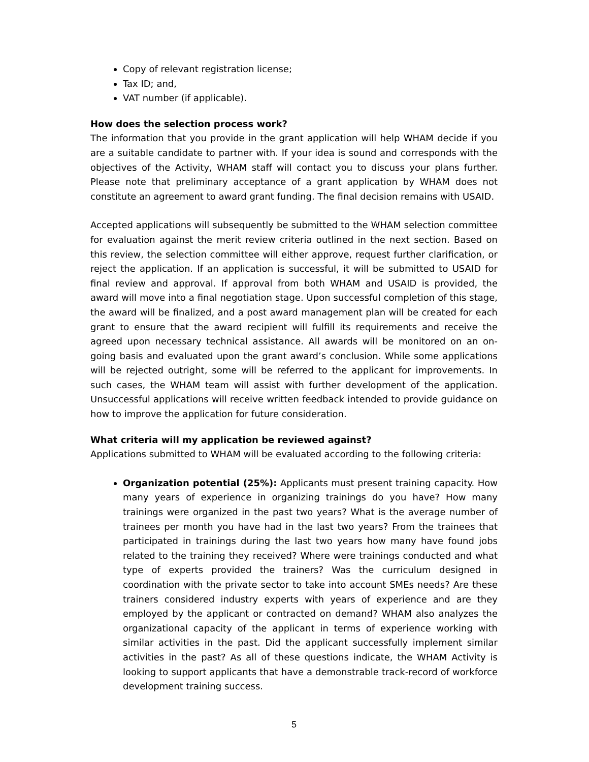Copy of relevant registration license;
Tax ID; and,
VAT number (if applicable).
How does the selection process work?
The information that you provide in the grant application will help WHAM decide if you are a suitable candidate to partner with. If your idea is sound and corresponds with the objectives of the Activity, WHAM staff will contact you to discuss your plans further. Please note that preliminary acceptance of a grant application by WHAM does not constitute an agreement to award grant funding. The final decision remains with USAID.
Accepted applications will subsequently be submitted to the WHAM selection committee for evaluation against the merit review criteria outlined in the next section. Based on this review, the selection committee will either approve, request further clarification, or reject the application. If an application is successful, it will be submitted to USAID for final review and approval. If approval from both WHAM and USAID is provided, the award will move into a final negotiation stage. Upon successful completion of this stage, the award will be finalized, and a post award management plan will be created for each grant to ensure that the award recipient will fulfill its requirements and receive the agreed upon necessary technical assistance. All awards will be monitored on an on-going basis and evaluated upon the grant award’s conclusion. While some applications will be rejected outright, some will be referred to the applicant for improvements. In such cases, the WHAM team will assist with further development of the application. Unsuccessful applications will receive written feedback intended to provide guidance on how to improve the application for future consideration.
What criteria will my application be reviewed against?
Applications submitted to WHAM will be evaluated according to the following criteria:
Organization potential (25%): Applicants must present training capacity. How many years of experience in organizing trainings do you have? How many trainings were organized in the past two years? What is the average number of trainees per month you have had in the last two years? From the trainees that participated in trainings during the last two years how many have found jobs related to the training they received? Where were trainings conducted and what type of experts provided the trainers? Was the curriculum designed in coordination with the private sector to take into account SMEs needs? Are these trainers considered industry experts with years of experience and are they employed by the applicant or contracted on demand? WHAM also analyzes the organizational capacity of the applicant in terms of experience working with similar activities in the past. Did the applicant successfully implement similar activities in the past? As all of these questions indicate, the WHAM Activity is looking to support applicants that have a demonstrable track-record of workforce development training success.
5